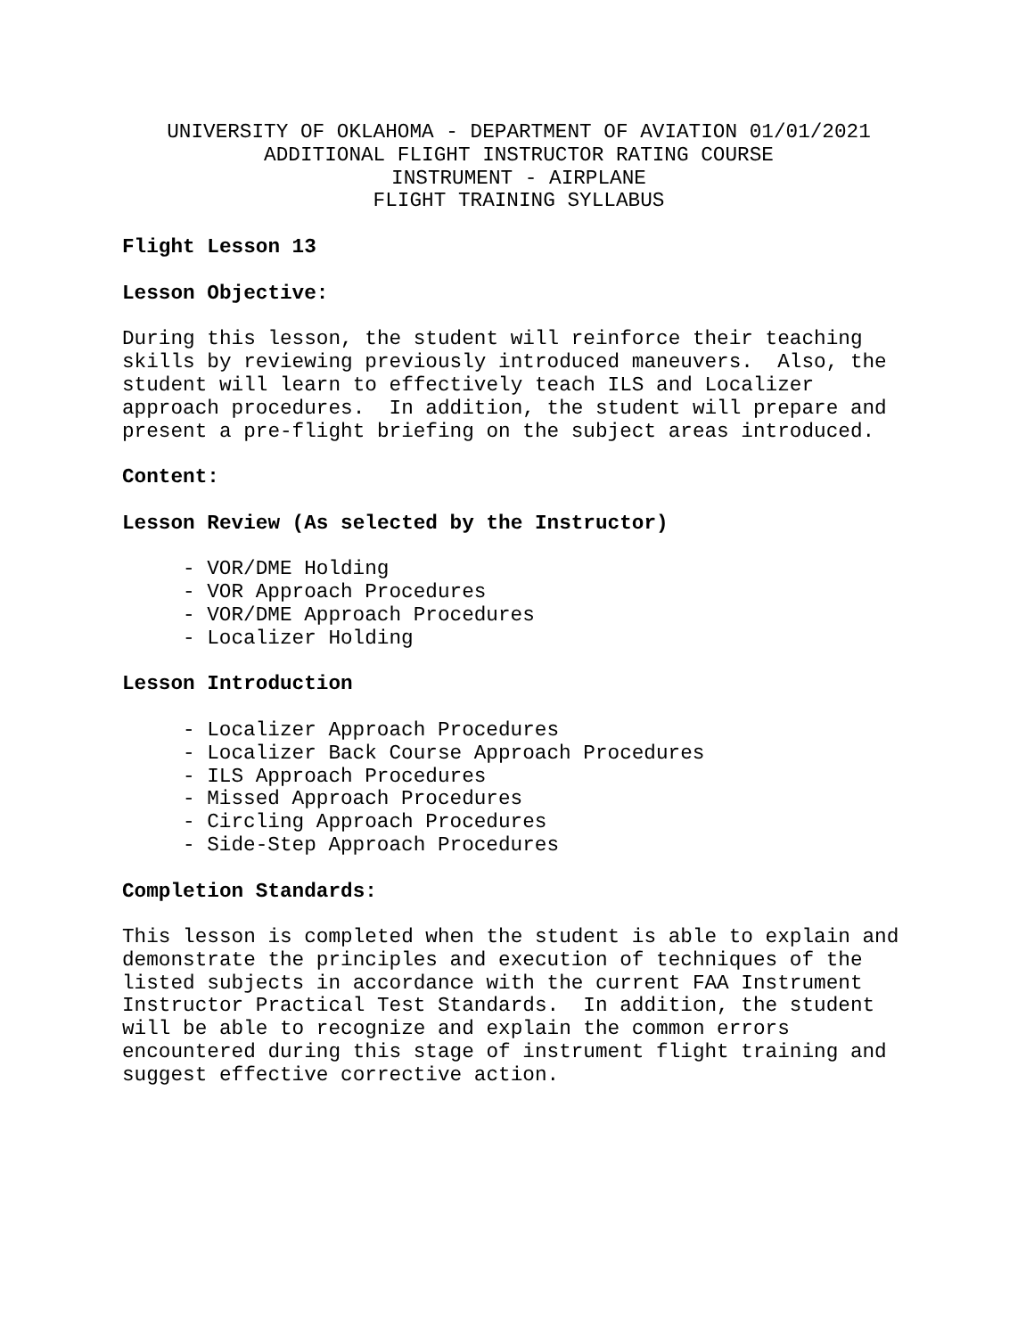UNIVERSITY OF OKLAHOMA - DEPARTMENT OF AVIATION 01/01/2021
ADDITIONAL FLIGHT INSTRUCTOR RATING COURSE
INSTRUMENT - AIRPLANE
FLIGHT TRAINING SYLLABUS
Flight Lesson 13
Lesson Objective:
During this lesson, the student will reinforce their teaching skills by reviewing previously introduced maneuvers. Also, the student will learn to effectively teach ILS and Localizer approach procedures. In addition, the student will prepare and present a pre-flight briefing on the subject areas introduced.
Content:
Lesson Review (As selected by the Instructor)
- VOR/DME Holding - VOR Approach Procedures - VOR/DME Approach Procedures - Localizer Holding
Lesson Introduction
- Localizer Approach Procedures - Localizer Back Course Approach Procedures - ILS Approach Procedures - Missed Approach Procedures - Circling Approach Procedures - Side-Step Approach Procedures
Completion Standards:
This lesson is completed when the student is able to explain and demonstrate the principles and execution of techniques of the listed subjects in accordance with the current FAA Instrument Instructor Practical Test Standards. In addition, the student will be able to recognize and explain the common errors encountered during this stage of instrument flight training and suggest effective corrective action.